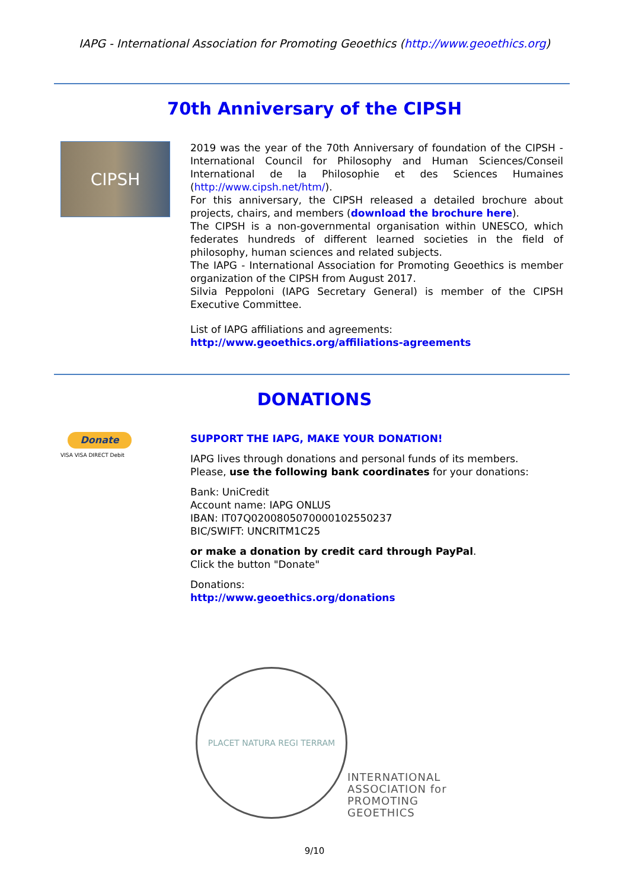IAPG - International Association for Promoting Geoethics (http://www.geoethics.org)
70th Anniversary of the CIPSH
CIPSH
2019 was the year of the 70th Anniversary of foundation of the CIPSH - International Council for Philosophy and Human Sciences/Conseil International de la Philosophie et des Sciences Humaines (http://www.cipsh.net/htm/).
For this anniversary, the CIPSH released a detailed brochure about projects, chairs, and members (download the brochure here).
The CIPSH is a non-governmental organisation within UNESCO, which federates hundreds of different learned societies in the field of philosophy, human sciences and related subjects.
The IAPG - International Association for Promoting Geoethics is member organization of the CIPSH from August 2017.
Silvia Peppoloni (IAPG Secretary General) is member of the CIPSH Executive Committee.
List of IAPG affiliations and agreements:
http://www.geoethics.org/affiliations-agreements
DONATIONS
Donate
VISA VISA DIRECT Debit
SUPPORT THE IAPG, MAKE YOUR DONATION!
IAPG lives through donations and personal funds of its members.
Please, use the following bank coordinates for your donations:
Bank: UniCredit
Account name: IAPG ONLUS
IBAN: IT07Q0200805070000102550237
BIC/SWIFT: UNCRITM1C25
or make a donation by credit card through PayPal.
Click the button "Donate"
Donations:
http://www.geoethics.org/donations
PLACET NATURA REGI TERRAM
INTERNATIONAL
ASSOCIATION for
PROMOTING
GEOETHICS
9/10